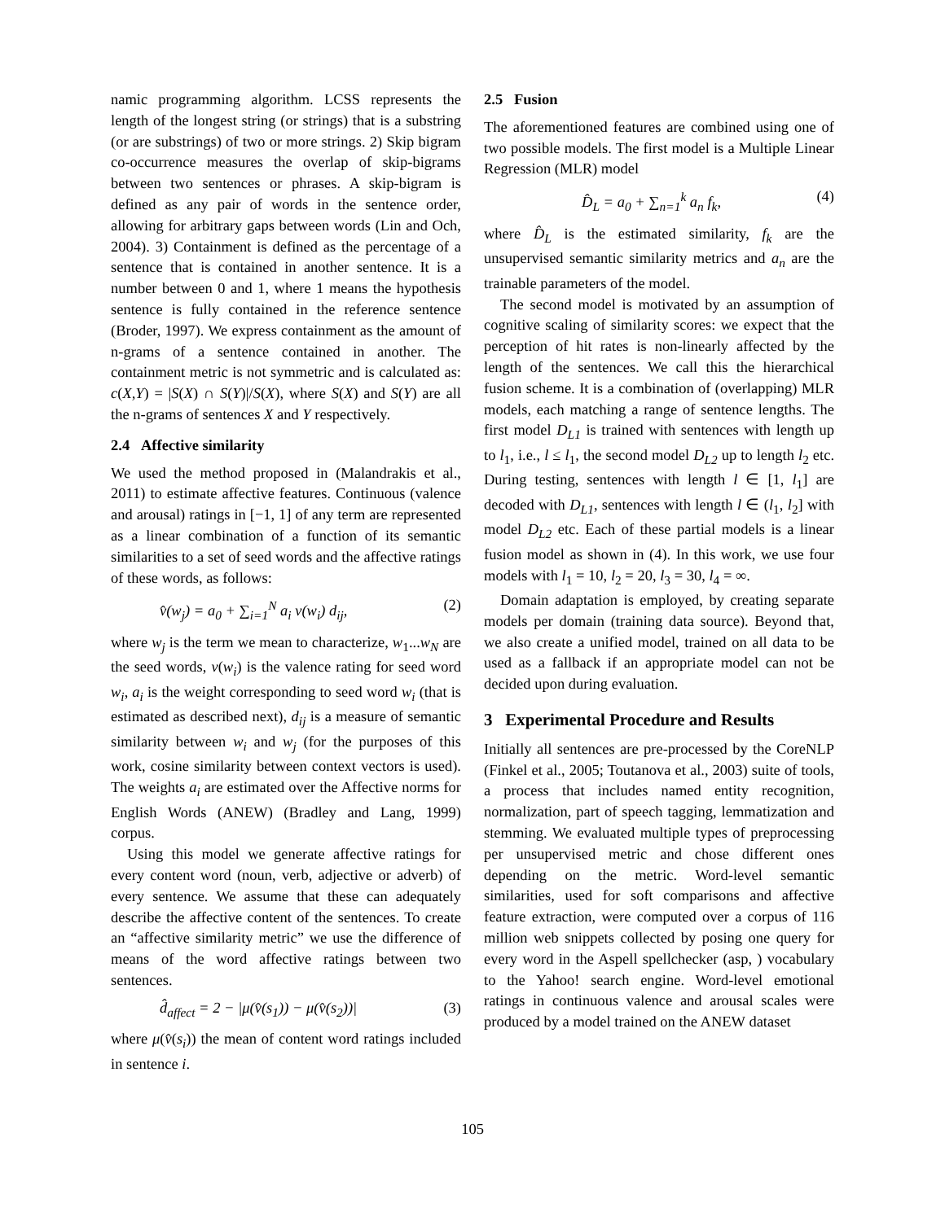namic programming algorithm. LCSS represents the length of the longest string (or strings) that is a substring (or are substrings) of two or more strings. 2) Skip bigram co-occurrence measures the overlap of skip-bigrams between two sentences or phrases. A skip-bigram is defined as any pair of words in the sentence order, allowing for arbitrary gaps between words (Lin and Och, 2004). 3) Containment is defined as the percentage of a sentence that is contained in another sentence. It is a number between 0 and 1, where 1 means the hypothesis sentence is fully contained in the reference sentence (Broder, 1997). We express containment as the amount of n-grams of a sentence contained in another. The containment metric is not symmetric and is calculated as: c(X,Y) = |S(X) ∩ S(Y)|/S(X), where S(X) and S(Y) are all the n-grams of sentences X and Y respectively.
2.4 Affective similarity
We used the method proposed in (Malandrakis et al., 2011) to estimate affective features. Continuous (valence and arousal) ratings in [−1, 1] of any term are represented as a linear combination of a function of its semantic similarities to a set of seed words and the affective ratings of these words, as follows:
v̂(w<sub>j</sub>) = a<sub>0</sub> + ∑<sub>i=1</sub><sup>N</sup> a<sub>i</sub> v(w<sub>i</sub>) d<sub>ij</sub>, (2)
where w<sub>j</sub> is the term we mean to characterize, w<sub>1</sub>...w<sub>N</sub> are the seed words, v(w<sub>i</sub>) is the valence rating for seed word w<sub>i</sub>, a<sub>i</sub> is the weight corresponding to seed word w<sub>i</sub> (that is estimated as described next), d<sub>ij</sub> is a measure of semantic similarity between w<sub>i</sub> and w<sub>j</sub> (for the purposes of this work, cosine similarity between context vectors is used). The weights a<sub>i</sub> are estimated over the Affective norms for English Words (ANEW) (Bradley and Lang, 1999) corpus.
Using this model we generate affective ratings for every content word (noun, verb, adjective or adverb) of every sentence. We assume that these can adequately describe the affective content of the sentences. To create an “affective similarity metric” we use the difference of means of the word affective ratings between two sentences.
d̂<sub>affect</sub> = 2 − |μ(v̂(s<sub>1</sub>)) − μ(v̂(s<sub>2</sub>))| (3)
where μ(v̂(s<sub>i</sub>)) the mean of content word ratings included in sentence i.
2.5 Fusion
The aforementioned features are combined using one of two possible models. The first model is a Multiple Linear Regression (MLR) model
D̂<sub>L</sub> = a<sub>0</sub> + ∑<sub>n=1</sub><sup>k</sup> a<sub>n</sub> f<sub>k</sub>, (4)
where D̂<sub>L</sub> is the estimated similarity, f<sub>k</sub> are the unsupervised semantic similarity metrics and a<sub>n</sub> are the trainable parameters of the model.
The second model is motivated by an assumption of cognitive scaling of similarity scores: we expect that the perception of hit rates is non-linearly affected by the length of the sentences. We call this the hierarchical fusion scheme. It is a combination of (overlapping) MLR models, each matching a range of sentence lengths. The first model D<sub>L1</sub> is trained with sentences with length up to l<sub>1</sub>, i.e., l ≤ l<sub>1</sub>, the second model D<sub>L2</sub> up to length l<sub>2</sub> etc. During testing, sentences with length l ∈ [1, l<sub>1</sub>] are decoded with D<sub>L1</sub>, sentences with length l ∈ (l<sub>1</sub>, l<sub>2</sub>] with model D<sub>L2</sub> etc. Each of these partial models is a linear fusion model as shown in (4). In this work, we use four models with l<sub>1</sub> = 10, l<sub>2</sub> = 20, l<sub>3</sub> = 30, l<sub>4</sub> = ∞.
Domain adaptation is employed, by creating separate models per domain (training data source). Beyond that, we also create a unified model, trained on all data to be used as a fallback if an appropriate model can not be decided upon during evaluation.
3 Experimental Procedure and Results
Initially all sentences are pre-processed by the CoreNLP (Finkel et al., 2005; Toutanova et al., 2003) suite of tools, a process that includes named entity recognition, normalization, part of speech tagging, lemmatization and stemming. We evaluated multiple types of preprocessing per unsupervised metric and chose different ones depending on the metric. Word-level semantic similarities, used for soft comparisons and affective feature extraction, were computed over a corpus of 116 million web snippets collected by posing one query for every word in the Aspell spellchecker (asp, ) vocabulary to the Yahoo! search engine. Word-level emotional ratings in continuous valence and arousal scales were produced by a model trained on the ANEW dataset
105